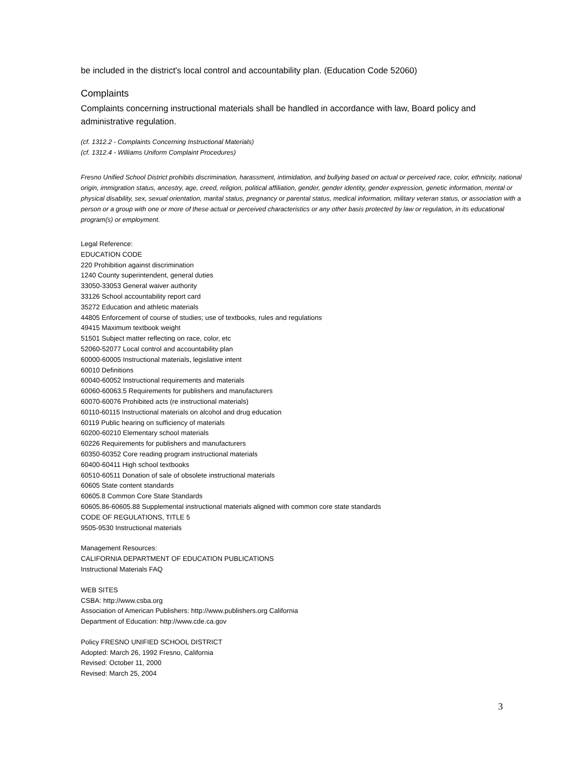be included in the district's local control and accountability plan. (Education Code 52060)
Complaints
Complaints concerning instructional materials shall be handled in accordance with law, Board policy and administrative regulation.
(cf. 1312.2 - Complaints Concerning Instructional Materials)
(cf. 1312.4 - Williams Uniform Complaint Procedures)
Fresno Unified School District prohibits discrimination, harassment, intimidation, and bullying based on actual or perceived race, color, ethnicity, national origin, immigration status, ancestry, age, creed, religion, political affiliation, gender, gender identity, gender expression, genetic information, mental or physical disability, sex, sexual orientation, marital status, pregnancy or parental status, medical information, military veteran status, or association with a person or a group with one or more of these actual or perceived characteristics or any other basis protected by law or regulation, in its educational program(s) or employment.
Legal Reference:
EDUCATION CODE
220 Prohibition against discrimination
1240 County superintendent, general duties
33050-33053 General waiver authority
33126 School accountability report card
35272 Education and athletic materials
44805 Enforcement of course of studies; use of textbooks, rules and regulations
49415 Maximum textbook weight
51501 Subject matter reflecting on race, color, etc
52060-52077 Local control and accountability plan
60000-60005 Instructional materials, legislative intent
60010 Definitions
60040-60052 Instructional requirements and materials
60060-60063.5 Requirements for publishers and manufacturers
60070-60076 Prohibited acts (re instructional materials)
60110-60115 Instructional materials on alcohol and drug education
60119 Public hearing on sufficiency of materials
60200-60210 Elementary school materials
60226 Requirements for publishers and manufacturers
60350-60352 Core reading program instructional materials
60400-60411 High school textbooks
60510-60511 Donation of sale of obsolete instructional materials
60605 State content standards
60605.8 Common Core State Standards
60605.86-60605.88 Supplemental instructional materials aligned with common core state standards
CODE OF REGULATIONS, TITLE 5
9505-9530 Instructional materials
Management Resources:
CALIFORNIA DEPARTMENT OF EDUCATION PUBLICATIONS
Instructional Materials FAQ
WEB SITES
CSBA: http://www.csba.org
Association of American Publishers: http://www.publishers.org California
Department of Education: http://www.cde.ca.gov
Policy FRESNO UNIFIED SCHOOL DISTRICT
Adopted: March 26, 1992 Fresno, California
Revised: October 11, 2000
Revised: March 25, 2004
3